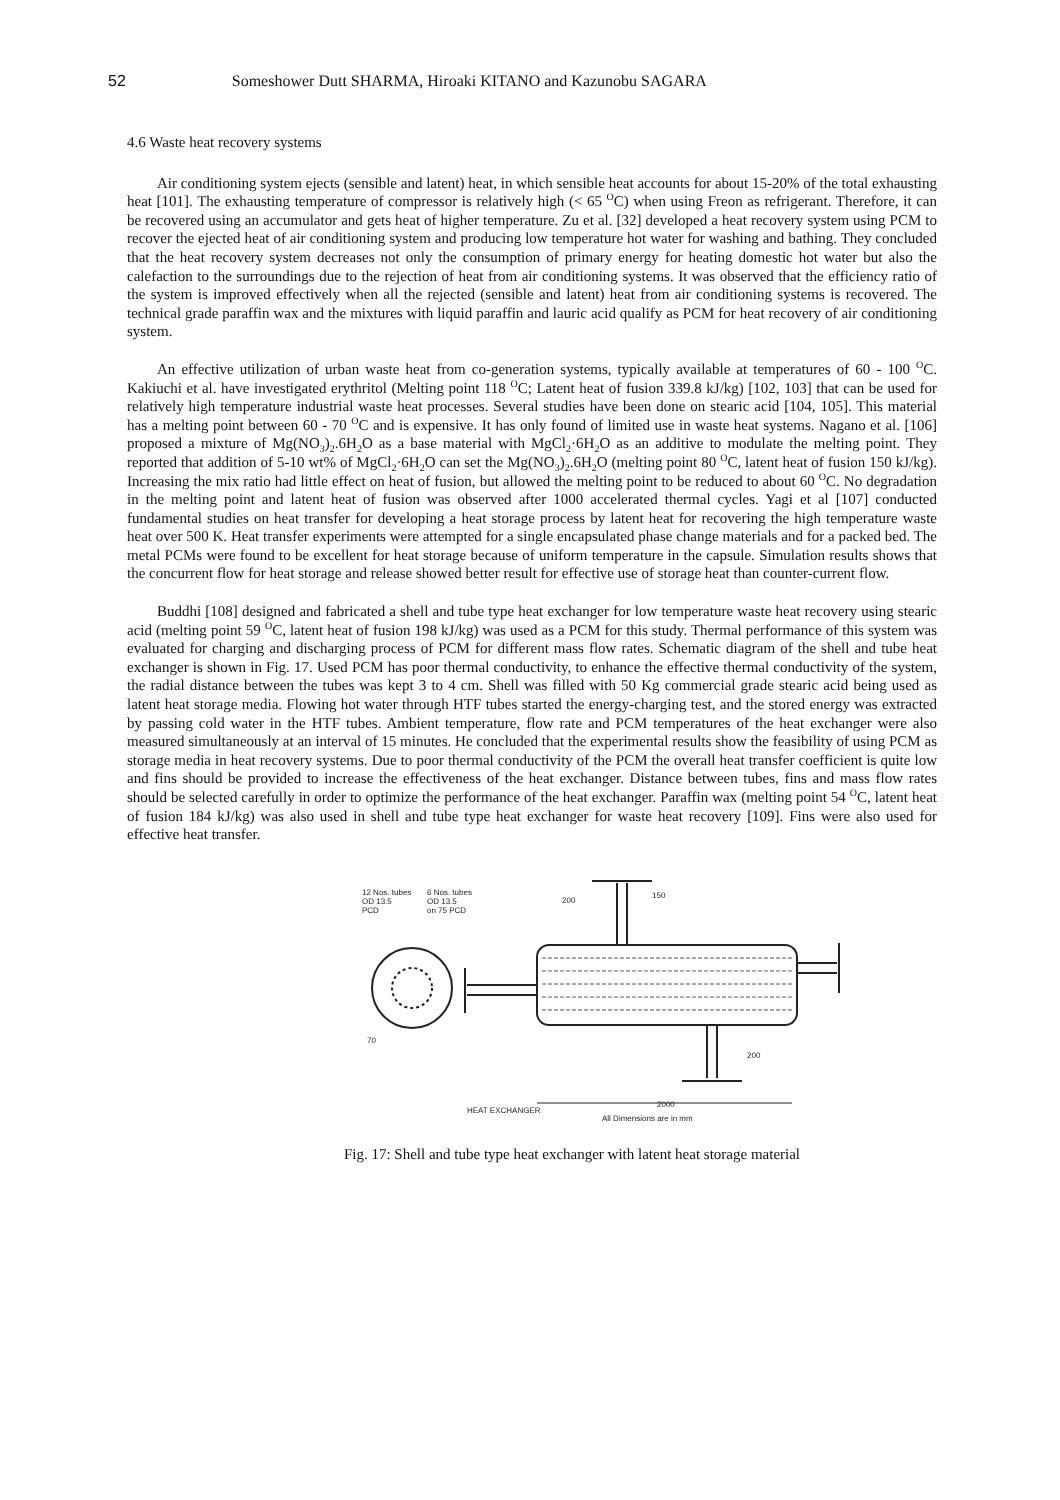52 Someshower Dutt SHARMA, Hiroaki KITANO and Kazunobu SAGARA
4.6 Waste heat recovery systems
Air conditioning system ejects (sensible and latent) heat, in which sensible heat accounts for about 15‑20% of the total exhausting heat [101]. The exhausting temperature of compressor is relatively high (< 65 <sup>O</sup>C) when using Freon as refrigerant. Therefore, it can be recovered using an accumulator and gets heat of higher temperature. Zu et al. [32] developed a heat recovery system using PCM to recover the ejected heat of air conditioning system and producing low temperature hot water for washing and bathing. They concluded that the heat recovery system decreases not only the consumption of primary energy for heating domestic hot water but also the calefaction to the surroundings due to the rejection of heat from air conditioning systems. It was observed that the efficiency ratio of the system is improved effectively when all the rejected (sensible and latent) heat from air conditioning systems is recovered. The technical grade paraffin wax and the mixtures with liquid paraffin and lauric acid qualify as PCM for heat recovery of air conditioning system.
An effective utilization of urban waste heat from co-generation systems, typically available at temperatures of 60 - 100 <sup>O</sup>C. Kakiuchi et al. have investigated erythritol (Melting point 118 <sup>O</sup>C; Latent heat of fusion 339.8 kJ/kg) [102, 103] that can be used for relatively high temperature industrial waste heat processes. Several studies have been done on stearic acid [104, 105]. This material has a melting point between 60 - 70 <sup>O</sup>C and is expensive. It has only found of limited use in waste heat systems. Nagano et al. [106] proposed a mixture of Mg(NO<sub>3</sub>)<sub>2</sub>.6H<sub>2</sub>O as a base material with MgCl<sub>2</sub>·6H<sub>2</sub>O as an additive to modulate the melting point. They reported that addition of 5‑10 wt% of MgCl<sub>2</sub>·6H<sub>2</sub>O can set the Mg(NO<sub>3</sub>)<sub>2</sub>.6H<sub>2</sub>O (melting point 80 <sup>O</sup>C, latent heat of fusion 150 kJ/kg). Increasing the mix ratio had little effect on heat of fusion, but allowed the melting point to be reduced to about 60 <sup>O</sup>C. No degradation in the melting point and latent heat of fusion was observed after 1000 accelerated thermal cycles. Yagi et al [107] conducted fundamental studies on heat transfer for developing a heat storage process by latent heat for recovering the high temperature waste heat over 500 K. Heat transfer experiments were attempted for a single encapsulated phase change materials and for a packed bed. The metal PCMs were found to be excellent for heat storage because of uniform temperature in the capsule. Simulation results shows that the concurrent flow for heat storage and release showed better result for effective use of storage heat than counter-current flow.
Buddhi [108] designed and fabricated a shell and tube type heat exchanger for low temperature waste heat recovery using stearic acid (melting point 59 <sup>O</sup>C, latent heat of fusion 198 kJ/kg) was used as a PCM for this study. Thermal performance of this system was evaluated for charging and discharging process of PCM for different mass flow rates. Schematic diagram of the shell and tube heat exchanger is shown in Fig. 17. Used PCM has poor thermal conductivity, to enhance the effective thermal conductivity of the system, the radial distance between the tubes was kept 3 to 4 cm. Shell was filled with 50 Kg commercial grade stearic acid being used as latent heat storage media. Flowing hot water through HTF tubes started the energy-charging test, and the stored energy was extracted by passing cold water in the HTF tubes. Ambient temperature, flow rate and PCM temperatures of the heat exchanger were also measured simultaneously at an interval of 15 minutes. He concluded that the experimental results show the feasibility of using PCM as storage media in heat recovery systems. Due to poor thermal conductivity of the PCM the overall heat transfer coefficient is quite low and fins should be provided to increase the effectiveness of the heat exchanger. Distance between tubes, fins and mass flow rates should be selected carefully in order to optimize the performance of the heat exchanger. Paraffin wax (melting point 54 <sup>O</sup>C, latent heat of fusion 184 kJ/kg) was also used in shell and tube type heat exchanger for waste heat recovery [109]. Fins were also used for effective heat transfer.
12 Nos. tubes
OD 13.5
PCD
6 Nos. tubes
OD 13.5
on 75 PCD
200
150
200
70
2000
HEAT EXCHANGER
All Dimensions are in mm
Fig. 17: Shell and tube type heat exchanger with latent heat storage material